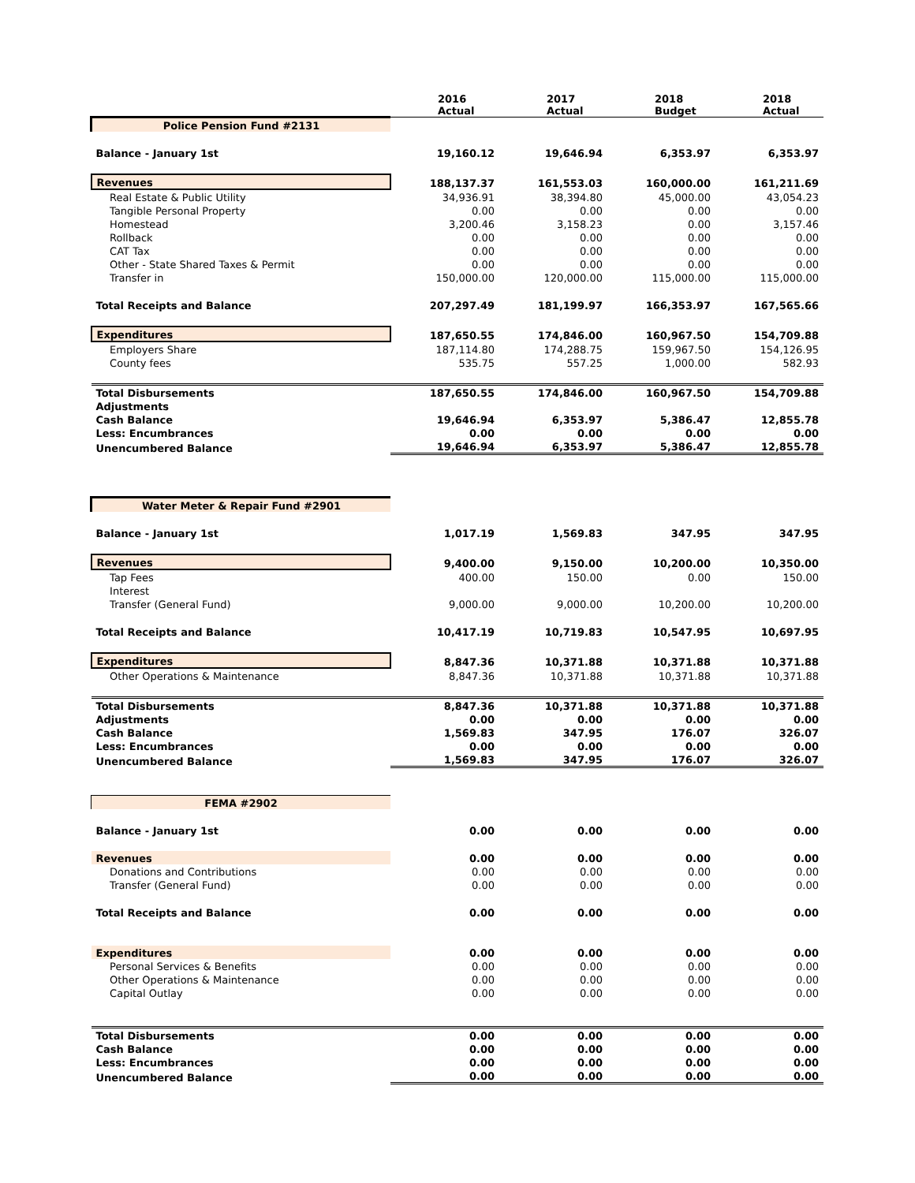| | | 2016 Actual | 2017 Actual | 2018 Budget | 2018 Actual |
| Police Pension Fund #2131 | | | | | |
| Balance - January 1st | | 19,160.12 | 19,646.94 | 6,353.97 | 6,353.97 |
| Revenues | | 188,137.37 | 161,553.03 | 160,000.00 | 161,211.69 |
| | Real Estate & Public Utility | 34,936.91 | 38,394.80 | 45,000.00 | 43,054.23 |
| | Tangible Personal Property | 0.00 | 0.00 | 0.00 | 0.00 |
| | Homestead | 3,200.46 | 3,158.23 | 0.00 | 3,157.46 |
| | Rollback | 0.00 | 0.00 | 0.00 | 0.00 |
| | CAT Tax | 0.00 | 0.00 | 0.00 | 0.00 |
| | Other - State Shared Taxes & Permit | 0.00 | 0.00 | 0.00 | 0.00 |
| | Transfer in | 150,000.00 | 120,000.00 | 115,000.00 | 115,000.00 |
| Total Receipts and Balance | | 207,297.49 | 181,199.97 | 166,353.97 | 167,565.66 |
| Expenditures | | 187,650.55 | 174,846.00 | 160,967.50 | 154,709.88 |
| | Employers Share | 187,114.80 | 174,288.75 | 159,967.50 | 154,126.95 |
| | County fees | 535.75 | 557.25 | 1,000.00 | 582.93 |
| Total Disbursements | | 187,650.55 | 174,846.00 | 160,967.50 | 154,709.88 |
| Adjustments | | | | | |
| Cash Balance | | 19,646.94 | 6,353.97 | 5,386.47 | 12,855.78 |
| Less: Encumbrances | | 0.00 | 0.00 | 0.00 | 0.00 |
| Unencumbered Balance | | 19,646.94 | 6,353.97 | 5,386.47 | 12,855.78 |
| Water Meter & Repair Fund #2901 | | | | | |
| Balance - January 1st | | 1,017.19 | 1,569.83 | 347.95 | 347.95 |
| Revenues | | 9,400.00 | 9,150.00 | 10,200.00 | 10,350.00 |
| | Tap Fees | 400.00 | 150.00 | 0.00 | 150.00 |
| | Interest | | | | |
| | Transfer (General Fund) | 9,000.00 | 9,000.00 | 10,200.00 | 10,200.00 |
| Total Receipts and Balance | | 10,417.19 | 10,719.83 | 10,547.95 | 10,697.95 |
| Expenditures | | 8,847.36 | 10,371.88 | 10,371.88 | 10,371.88 |
| | Other Operations & Maintenance | 8,847.36 | 10,371.88 | 10,371.88 | 10,371.88 |
| Total Disbursements | | 8,847.36 | 10,371.88 | 10,371.88 | 10,371.88 |
| Adjustments | | 0.00 | 0.00 | 0.00 | 0.00 |
| Cash Balance | | 1,569.83 | 347.95 | 176.07 | 326.07 |
| Less: Encumbrances | | 0.00 | 0.00 | 0.00 | 0.00 |
| Unencumbered Balance | | 1,569.83 | 347.95 | 176.07 | 326.07 |
| FEMA #2902 | | | | | |
| Balance - January 1st | | 0.00 | 0.00 | 0.00 | 0.00 |
| Revenues | | 0.00 | 0.00 | 0.00 | 0.00 |
| | Donations and Contributions | 0.00 | 0.00 | 0.00 | 0.00 |
| | Transfer (General Fund) | 0.00 | 0.00 | 0.00 | 0.00 |
| Total Receipts and Balance | | 0.00 | 0.00 | 0.00 | 0.00 |
| Expenditures | | 0.00 | 0.00 | 0.00 | 0.00 |
| | Personal Services & Benefits | 0.00 | 0.00 | 0.00 | 0.00 |
| | Other Operations & Maintenance | 0.00 | 0.00 | 0.00 | 0.00 |
| | Capital Outlay | 0.00 | 0.00 | 0.00 | 0.00 |
| Total Disbursements | | 0.00 | 0.00 | 0.00 | 0.00 |
| Cash Balance | | 0.00 | 0.00 | 0.00 | 0.00 |
| Less: Encumbrances | | 0.00 | 0.00 | 0.00 | 0.00 |
| Unencumbered Balance | | 0.00 | 0.00 | 0.00 | 0.00 |